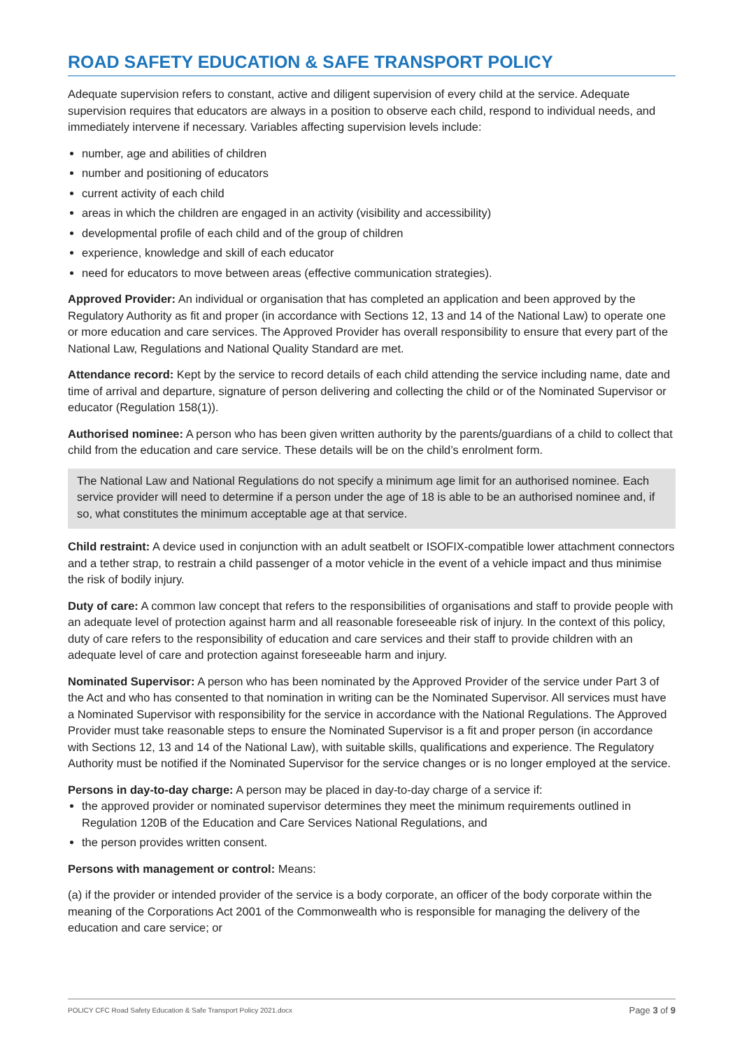ROAD SAFETY EDUCATION & SAFE TRANSPORT POLICY
Adequate supervision refers to constant, active and diligent supervision of every child at the service. Adequate supervision requires that educators are always in a position to observe each child, respond to individual needs, and immediately intervene if necessary. Variables affecting supervision levels include:
number, age and abilities of children
number and positioning of educators
current activity of each child
areas in which the children are engaged in an activity (visibility and accessibility)
developmental profile of each child and of the group of children
experience, knowledge and skill of each educator
need for educators to move between areas (effective communication strategies).
Approved Provider: An individual or organisation that has completed an application and been approved by the Regulatory Authority as fit and proper (in accordance with Sections 12, 13 and 14 of the National Law) to operate one or more education and care services. The Approved Provider has overall responsibility to ensure that every part of the National Law, Regulations and National Quality Standard are met.
Attendance record: Kept by the service to record details of each child attending the service including name, date and time of arrival and departure, signature of person delivering and collecting the child or of the Nominated Supervisor or educator (Regulation 158(1)).
Authorised nominee: A person who has been given written authority by the parents/guardians of a child to collect that child from the education and care service. These details will be on the child’s enrolment form.
The National Law and National Regulations do not specify a minimum age limit for an authorised nominee. Each service provider will need to determine if a person under the age of 18 is able to be an authorised nominee and, if so, what constitutes the minimum acceptable age at that service.
Child restraint: A device used in conjunction with an adult seatbelt or ISOFIX-compatible lower attachment connectors and a tether strap, to restrain a child passenger of a motor vehicle in the event of a vehicle impact and thus minimise the risk of bodily injury.
Duty of care: A common law concept that refers to the responsibilities of organisations and staff to provide people with an adequate level of protection against harm and all reasonable foreseeable risk of injury. In the context of this policy, duty of care refers to the responsibility of education and care services and their staff to provide children with an adequate level of care and protection against foreseeable harm and injury.
Nominated Supervisor: A person who has been nominated by the Approved Provider of the service under Part 3 of the Act and who has consented to that nomination in writing can be the Nominated Supervisor. All services must have a Nominated Supervisor with responsibility for the service in accordance with the National Regulations. The Approved Provider must take reasonable steps to ensure the Nominated Supervisor is a fit and proper person (in accordance with Sections 12, 13 and 14 of the National Law), with suitable skills, qualifications and experience. The Regulatory Authority must be notified if the Nominated Supervisor for the service changes or is no longer employed at the service.
Persons in day-to-day charge: A person may be placed in day-to-day charge of a service if:
the approved provider or nominated supervisor determines they meet the minimum requirements outlined in Regulation 120B of the Education and Care Services National Regulations, and
the person provides written consent.
Persons with management or control: Means:
(a) if the provider or intended provider of the service is a body corporate, an officer of the body corporate within the meaning of the Corporations Act 2001 of the Commonwealth who is responsible for managing the delivery of the education and care service; or
POLICY CFC Road Safety Education & Safe Transport Policy 2021.docx Page 3 of 9